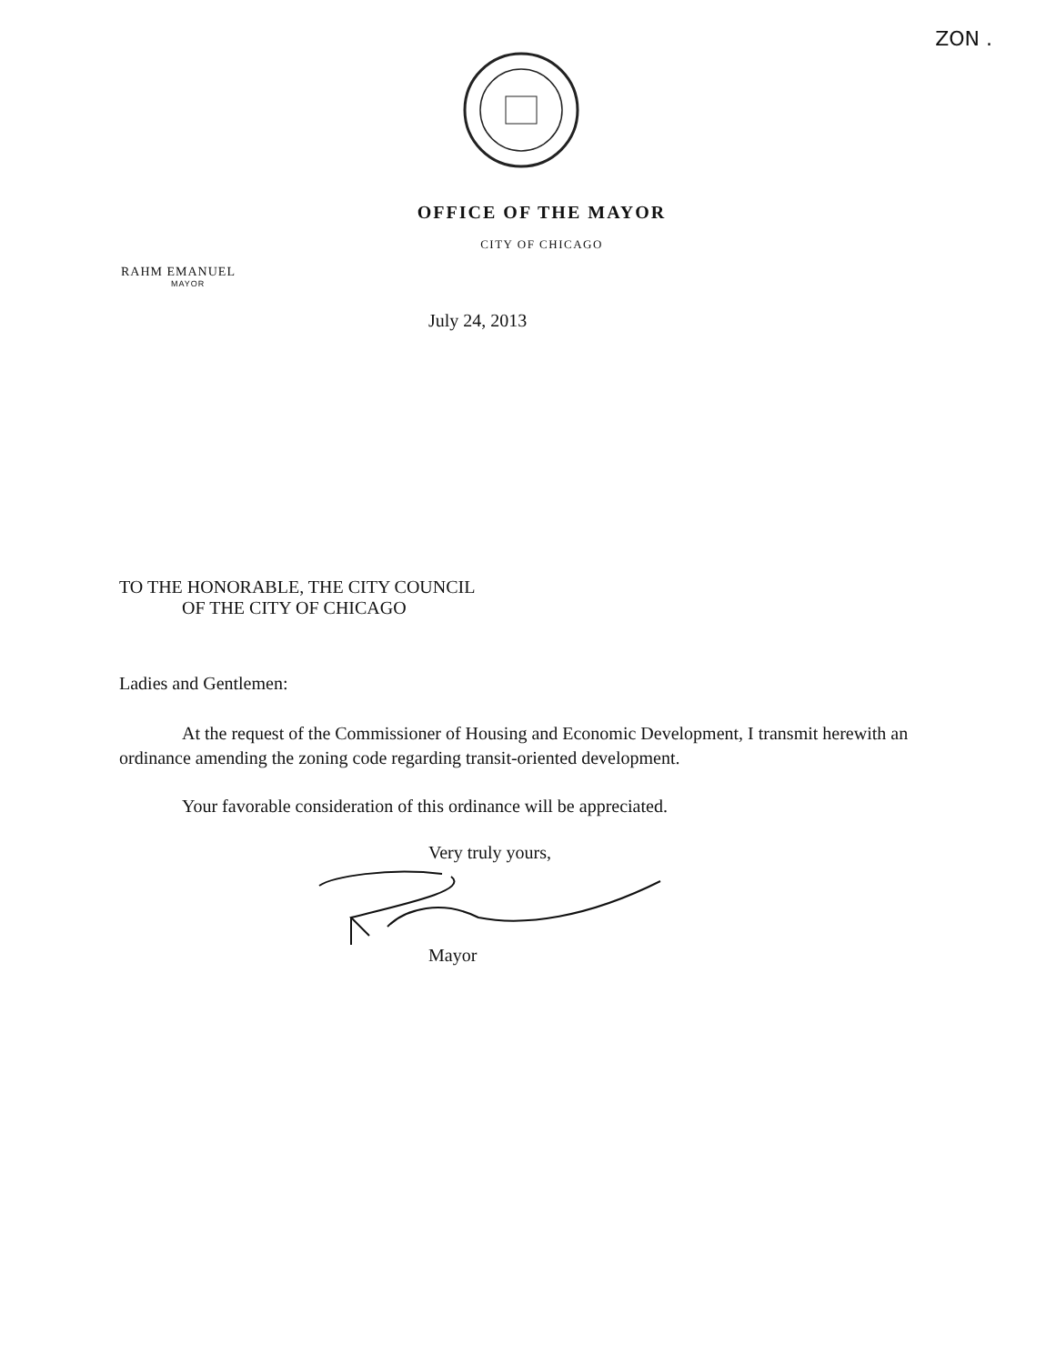ZON .
OFFICE OF THE MAYOR
CITY OF CHICAGO
RAHM EMANUEL
MAYOR
July 24, 2013
TO THE HONORABLE, THE CITY COUNCIL
OF THE CITY OF CHICAGO
Ladies and Gentlemen:
At the request of the Commissioner of Housing and Economic Development, I transmit herewith an ordinance amending the zoning code regarding transit-oriented development.
Your favorable consideration of this ordinance will be appreciated.
Very truly yours,
Mayor